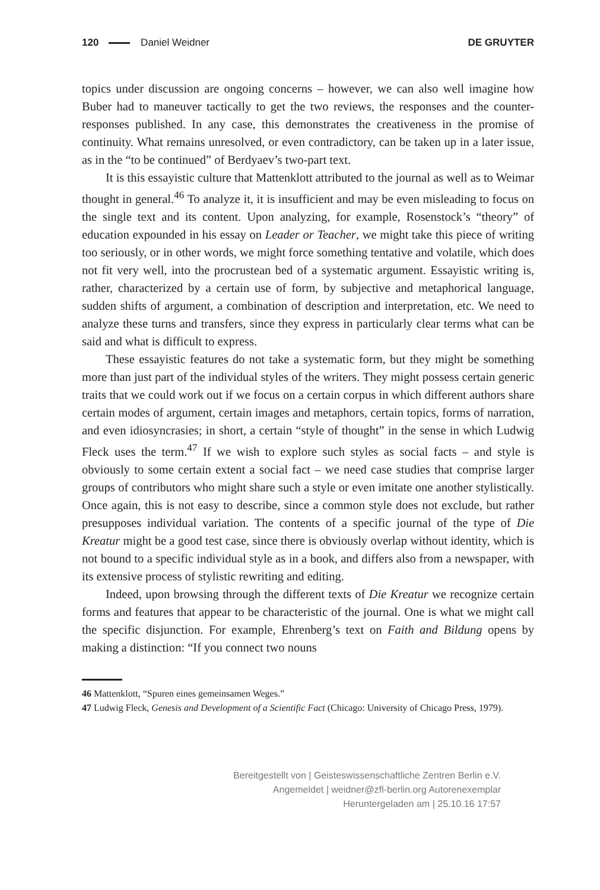120 Daniel Weidner DE GRUYTER
topics under discussion are ongoing concerns – however, we can also well imagine how Buber had to maneuver tactically to get the two reviews, the responses and the counter-responses published. In any case, this demonstrates the creativeness in the promise of continuity. What remains unresolved, or even contradictory, can be taken up in a later issue, as in the “to be continued” of Berdyaev’s two-part text.
It is this essayistic culture that Mattenklott attributed to the journal as well as to Weimar thought in general.<sup>46</sup> To analyze it, it is insufficient and may be even misleading to focus on the single text and its content. Upon analyzing, for example, Rosenstock’s “theory” of education expounded in his essay on Leader or Teacher, we might take this piece of writing too seriously, or in other words, we might force something tentative and volatile, which does not fit very well, into the procrustean bed of a systematic argument. Essayistic writing is, rather, characterized by a certain use of form, by subjective and metaphorical language, sudden shifts of argument, a combination of description and interpretation, etc. We need to analyze these turns and transfers, since they express in particularly clear terms what can be said and what is difficult to express.
These essayistic features do not take a systematic form, but they might be something more than just part of the individual styles of the writers. They might possess certain generic traits that we could work out if we focus on a certain corpus in which different authors share certain modes of argument, certain images and metaphors, certain topics, forms of narration, and even idiosyncrasies; in short, a certain “style of thought” in the sense in which Ludwig Fleck uses the term.<sup>47</sup> If we wish to explore such styles as social facts – and style is obviously to some certain extent a social fact – we need case studies that comprise larger groups of contributors who might share such a style or even imitate one another stylistically. Once again, this is not easy to describe, since a common style does not exclude, but rather presupposes individual variation. The contents of a specific journal of the type of Die Kreatur might be a good test case, since there is obviously overlap without identity, which is not bound to a specific individual style as in a book, and differs also from a newspaper, with its extensive process of stylistic rewriting and editing.
Indeed, upon browsing through the different texts of Die Kreatur we recognize certain forms and features that appear to be characteristic of the journal. One is what we might call the specific disjunction. For example, Ehrenberg’s text on Faith and Bildung opens by making a distinction: “If you connect two nouns
46 Mattenklott, “Spuren eines gemeinsamen Weges.”
47 Ludwig Fleck, Genesis and Development of a Scientific Fact (Chicago: University of Chicago Press, 1979).
Bereitgestellt von | Geisteswissenschaftliche Zentren Berlin e.V.
Angemeldet | weidner@zfl-berlin.org Autorenexemplar
Heruntergeladen am | 25.10.16 17:57